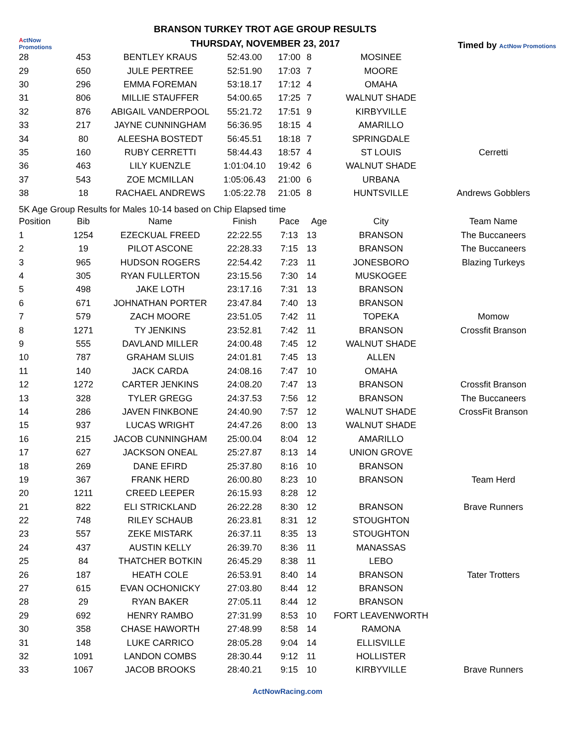ActNow Promotions
BRANSON TURKEY TROT AGE GROUP RESULTS
THURSDAY, NOVEMBER 23, 2017
Timed by ActNow Promotions
| 28 | 453 | BENTLEY KRAUS | 52:43.00 | 17:00 | 8 | MOSINEE | |
| 29 | 650 | JULE PERTREE | 52:51.90 | 17:03 | 7 | MOORE | |
| 30 | 296 | EMMA FOREMAN | 53:18.17 | 17:12 | 4 | OMAHA | |
| 31 | 806 | MILLIE STAUFFER | 54:00.65 | 17:25 | 7 | WALNUT SHADE | |
| 32 | 876 | ABIGAIL VANDERPOOL | 55:21.72 | 17:51 | 9 | KIRBYVILLE | |
| 33 | 217 | JAYNE CUNNINGHAM | 56:36.95 | 18:15 | 4 | AMARILLO | |
| 34 | 80 | ALEESHA BOSTEDT | 56:45.51 | 18:18 | 7 | SPRINGDALE | |
| 35 | 160 | RUBY CERRETTI | 58:44.43 | 18:57 | 4 | ST LOUIS | Cerretti |
| 36 | 463 | LILY KUENZLE | 1:01:04.10 | 19:42 | 6 | WALNUT SHADE | |
| 37 | 543 | ZOE MCMILLAN | 1:05:06.43 | 21:00 | 6 | URBANA | |
| 38 | 18 | RACHAEL ANDREWS | 1:05:22.78 | 21:05 | 8 | HUNTSVILLE | Andrews Gobblers |
5K Age Group Results for Males 10-14 based on Chip Elapsed time
| Position | Bib | Name | Finish | Pace | Age | City | Team Name |
| --- | --- | --- | --- | --- | --- | --- | --- |
| 1 | 1254 | EZECKUAL FREED | 22:22.55 | 7:13 | 13 | BRANSON | The Buccaneers |
| 2 | 19 | PILOT ASCONE | 22:28.33 | 7:15 | 13 | BRANSON | The Buccaneers |
| 3 | 965 | HUDSON ROGERS | 22:54.42 | 7:23 | 11 | JONESBORO | Blazing Turkeys |
| 4 | 305 | RYAN FULLERTON | 23:15.56 | 7:30 | 14 | MUSKOGEE | |
| 5 | 498 | JAKE LOTH | 23:17.16 | 7:31 | 13 | BRANSON | |
| 6 | 671 | JOHNATHAN PORTER | 23:47.84 | 7:40 | 13 | BRANSON | |
| 7 | 579 | ZACH MOORE | 23:51.05 | 7:42 | 11 | TOPEKA | Momow |
| 8 | 1271 | TY JENKINS | 23:52.81 | 7:42 | 11 | BRANSON | Crossfit Branson |
| 9 | 555 | DAVLAND MILLER | 24:00.48 | 7:45 | 12 | WALNUT SHADE | |
| 10 | 787 | GRAHAM SLUIS | 24:01.81 | 7:45 | 13 | ALLEN | |
| 11 | 140 | JACK CARDA | 24:08.16 | 7:47 | 10 | OMAHA | |
| 12 | 1272 | CARTER JENKINS | 24:08.20 | 7:47 | 13 | BRANSON | Crossfit Branson |
| 13 | 328 | TYLER GREGG | 24:37.53 | 7:56 | 12 | BRANSON | The Buccaneers |
| 14 | 286 | JAVEN FINKBONE | 24:40.90 | 7:57 | 12 | WALNUT SHADE | CrossFit Branson |
| 15 | 937 | LUCAS WRIGHT | 24:47.26 | 8:00 | 13 | WALNUT SHADE | |
| 16 | 215 | JACOB CUNNINGHAM | 25:00.04 | 8:04 | 12 | AMARILLO | |
| 17 | 627 | JACKSON ONEAL | 25:27.87 | 8:13 | 14 | UNION GROVE | |
| 18 | 269 | DANE EFIRD | 25:37.80 | 8:16 | 10 | BRANSON | |
| 19 | 367 | FRANK HERD | 26:00.80 | 8:23 | 10 | BRANSON | Team Herd |
| 20 | 1211 | CREED LEEPER | 26:15.93 | 8:28 | 12 | | |
| 21 | 822 | ELI STRICKLAND | 26:22.28 | 8:30 | 12 | BRANSON | Brave Runners |
| 22 | 748 | RILEY SCHAUB | 26:23.81 | 8:31 | 12 | STOUGHTON | |
| 23 | 557 | ZEKE MISTARK | 26:37.11 | 8:35 | 13 | STOUGHTON | |
| 24 | 437 | AUSTIN KELLY | 26:39.70 | 8:36 | 11 | MANASSAS | |
| 25 | 84 | THATCHER BOTKIN | 26:45.29 | 8:38 | 11 | LEBO | |
| 26 | 187 | HEATH COLE | 26:53.91 | 8:40 | 14 | BRANSON | Tater Trotters |
| 27 | 615 | EVAN OCHONICKY | 27:03.80 | 8:44 | 12 | BRANSON | |
| 28 | 29 | RYAN BAKER | 27:05.11 | 8:44 | 12 | BRANSON | |
| 29 | 692 | HENRY RAMBO | 27:31.99 | 8:53 | 10 | FORT LEAVENWORTH | |
| 30 | 358 | CHASE HAWORTH | 27:48.99 | 8:58 | 14 | RAMONA | |
| 31 | 148 | LUKE CARRICO | 28:05.28 | 9:04 | 14 | ELLISVILLE | |
| 32 | 1091 | LANDON COMBS | 28:30.44 | 9:12 | 11 | HOLLISTER | |
| 33 | 1067 | JACOB BROOKS | 28:40.21 | 9:15 | 10 | KIRBYVILLE | Brave Runners |
ActNowRacing.com